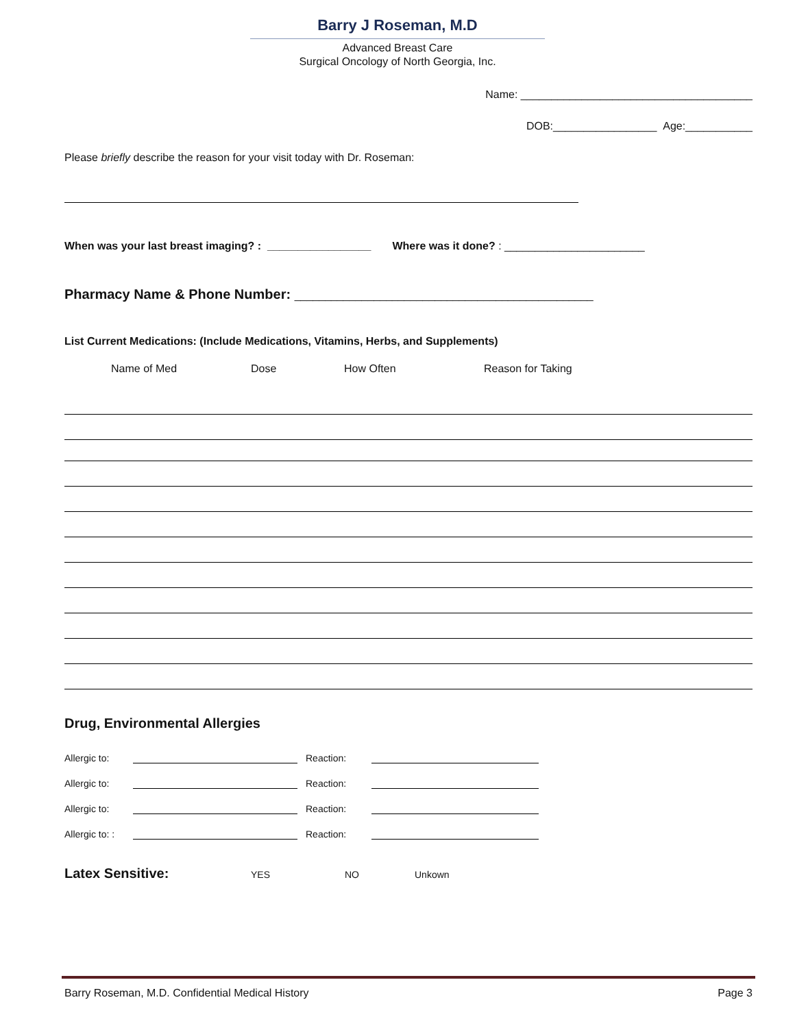Barry J Roseman, M.D
Advanced Breast Care
Surgical Oncology of North Georgia, Inc.
Name: ______________________________________
DOB:_________________ Age:___________
Please briefly describe the reason for your visit today with Dr. Roseman:
When was your last breast imaging? : _________________ Where was it done? : _______________________
Pharmacy Name & Phone Number: _________________________________________________
List Current Medications: (Include Medications, Vitamins, Herbs, and Supplements)
Name of Med Dose How Often Reason for Taking
Drug, Environmental Allergies
Allergic to: Reaction:
Allergic to: Reaction:
Allergic to: Reaction:
Allergic to: : Reaction:
Latex Sensitive: YES NO Unkown
Barry Roseman, M.D. Confidential Medical History Page 3